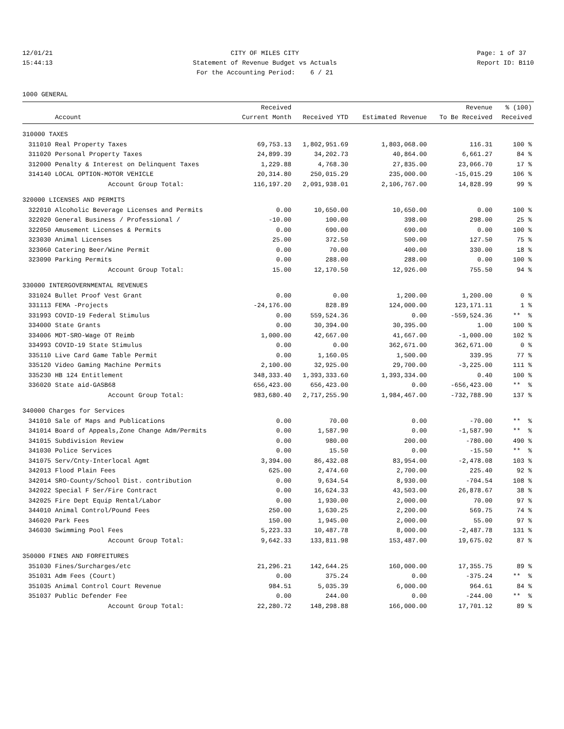12/01/21 15:44:13
CITY OF MILES CITY Statement of Revenue Budget vs Actuals For the Accounting Period: 6 / 21
Page: 1 of 37 Report ID: B110
1000 GENERAL
| | Account | Received Current Month | Received YTD | Estimated Revenue | Revenue To Be Received | % (100) Received |
| --- | --- | --- | --- | --- | --- | --- |
| 310000 TAXES | | | | | | |
| 311010 | Real Property Taxes | 69,753.13 | 1,802,951.69 | 1,803,068.00 | 116.31 | 100 % |
| 311020 | Personal Property Taxes | 24,899.39 | 34,202.73 | 40,864.00 | 6,661.27 | 84 % |
| 312000 | Penalty & Interest on Delinquent Taxes | 1,229.88 | 4,768.30 | 27,835.00 | 23,066.70 | 17 % |
| 314140 | LOCAL OPTION-MOTOR VEHICLE | 20,314.80 | 250,015.29 | 235,000.00 | -15,015.29 | 106 % |
| | Account Group Total: | 116,197.20 | 2,091,938.01 | 2,106,767.00 | 14,828.99 | 99 % |
| 320000 LICENSES AND PERMITS | | | | | | |
| 322010 | Alcoholic Beverage Licenses and Permits | 0.00 | 10,650.00 | 10,650.00 | 0.00 | 100 % |
| 322020 | General Business / Professional / | -10.00 | 100.00 | 398.00 | 298.00 | 25 % |
| 322050 | Amusement Licenses & Permits | 0.00 | 690.00 | 690.00 | 0.00 | 100 % |
| 323030 | Animal Licenses | 25.00 | 372.50 | 500.00 | 127.50 | 75 % |
| 323060 | Catering Beer/Wine Permit | 0.00 | 70.00 | 400.00 | 330.00 | 18 % |
| 323090 | Parking Permits | 0.00 | 288.00 | 288.00 | 0.00 | 100 % |
| | Account Group Total: | 15.00 | 12,170.50 | 12,926.00 | 755.50 | 94 % |
| 330000 INTERGOVERNMENTAL REVENUES | | | | | | |
| 331024 | Bullet Proof Vest Grant | 0.00 | 0.00 | 1,200.00 | 1,200.00 | 0 % |
| 331113 | FEMA -Projects | -24,176.00 | 828.89 | 124,000.00 | 123,171.11 | 1 % |
| 331993 | COVID-19 Federal Stimulus | 0.00 | 559,524.36 | 0.00 | -559,524.36 | ** % |
| 334000 | State Grants | 0.00 | 30,394.00 | 30,395.00 | 1.00 | 100 % |
| 334006 | MDT-SRO-Wage OT Reimb | 1,000.00 | 42,667.00 | 41,667.00 | -1,000.00 | 102 % |
| 334993 | COVID-19 State Stimulus | 0.00 | 0.00 | 362,671.00 | 362,671.00 | 0 % |
| 335110 | Live Card Game Table Permit | 0.00 | 1,160.05 | 1,500.00 | 339.95 | 77 % |
| 335120 | Video Gaming Machine Permits | 2,100.00 | 32,925.00 | 29,700.00 | -3,225.00 | 111 % |
| 335230 | HB 124 Entitlement | 348,333.40 | 1,393,333.60 | 1,393,334.00 | 0.40 | 100 % |
| 336020 | State aid-GASB68 | 656,423.00 | 656,423.00 | 0.00 | -656,423.00 | ** % |
| | Account Group Total: | 983,680.40 | 2,717,255.90 | 1,984,467.00 | -732,788.90 | 137 % |
| 340000 Charges for Services | | | | | | |
| 341010 | Sale of Maps and Publications | 0.00 | 70.00 | 0.00 | -70.00 | ** % |
| 341014 | Board of Appeals,Zone Change Adm/Permits | 0.00 | 1,587.90 | 0.00 | -1,587.90 | ** % |
| 341015 | Subdivision Review | 0.00 | 980.00 | 200.00 | -780.00 | 490 % |
| 341030 | Police Services | 0.00 | 15.50 | 0.00 | -15.50 | ** % |
| 341075 | Serv/Cnty-Interlocal Agmt | 3,394.00 | 86,432.08 | 83,954.00 | -2,478.08 | 103 % |
| 342013 | Flood Plain Fees | 625.00 | 2,474.60 | 2,700.00 | 225.40 | 92 % |
| 342014 | SRO-County/School Dist. contribution | 0.00 | 9,634.54 | 8,930.00 | -704.54 | 108 % |
| 342022 | Special F Ser/Fire Contract | 0.00 | 16,624.33 | 43,503.00 | 26,878.67 | 38 % |
| 342025 | Fire Dept Equip Rental/Labor | 0.00 | 1,930.00 | 2,000.00 | 70.00 | 97 % |
| 344010 | Animal Control/Pound Fees | 250.00 | 1,630.25 | 2,200.00 | 569.75 | 74 % |
| 346020 | Park Fees | 150.00 | 1,945.00 | 2,000.00 | 55.00 | 97 % |
| 346030 | Swimming Pool Fees | 5,223.33 | 10,487.78 | 8,000.00 | -2,487.78 | 131 % |
| | Account Group Total: | 9,642.33 | 133,811.98 | 153,487.00 | 19,675.02 | 87 % |
| 350000 FINES AND FORFEITURES | | | | | | |
| 351030 | Fines/Surcharges/etc | 21,296.21 | 142,644.25 | 160,000.00 | 17,355.75 | 89 % |
| 351031 | Adm Fees (Court) | 0.00 | 375.24 | 0.00 | -375.24 | ** % |
| 351035 | Animal Control Court Revenue | 984.51 | 5,035.39 | 6,000.00 | 964.61 | 84 % |
| 351037 | Public Defender Fee | 0.00 | 244.00 | 0.00 | -244.00 | ** % |
| | Account Group Total: | 22,280.72 | 148,298.88 | 166,000.00 | 17,701.12 | 89 % |